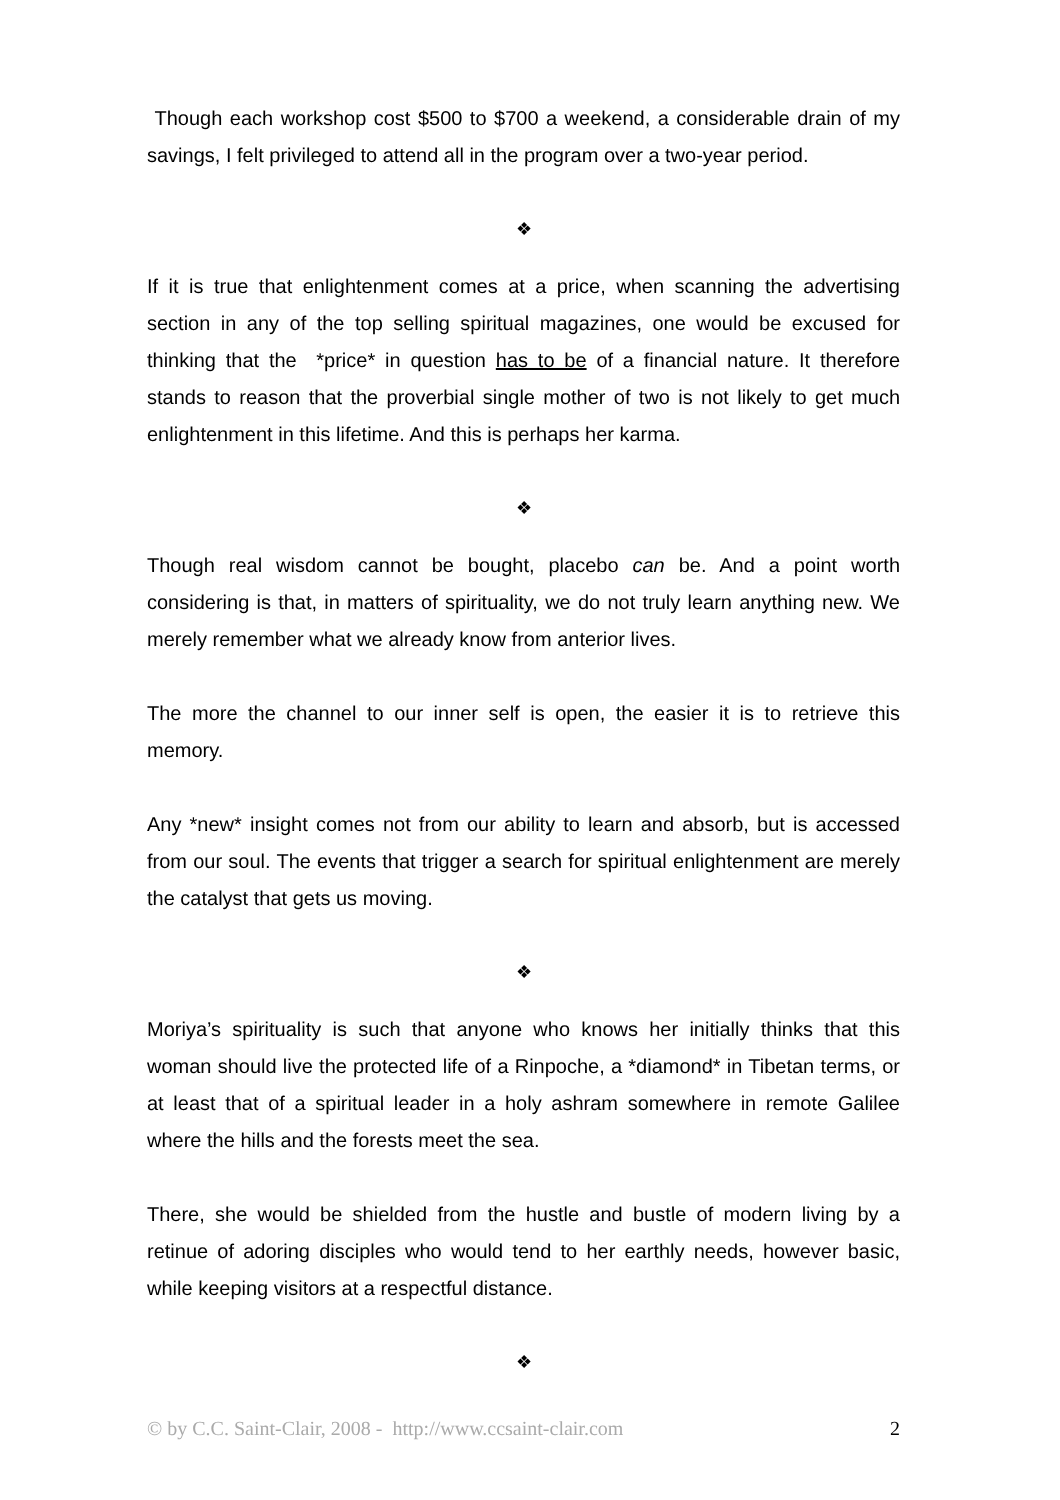Though each workshop cost $500 to $700 a weekend, a considerable drain of my savings, I felt privileged to attend all in the program over a two-year period.
❖
If it is true that enlightenment comes at a price, when scanning the advertising section in any of the top selling spiritual magazines, one would be excused for thinking that the *price* in question has to be of a financial nature. It therefore stands to reason that the proverbial single mother of two is not likely to get much enlightenment in this lifetime. And this is perhaps her karma.
❖
Though real wisdom cannot be bought, placebo can be. And a point worth considering is that, in matters of spirituality, we do not truly learn anything new. We merely remember what we already know from anterior lives.
The more the channel to our inner self is open, the easier it is to retrieve this memory.
Any *new* insight comes not from our ability to learn and absorb, but is accessed from our soul. The events that trigger a search for spiritual enlightenment are merely the catalyst that gets us moving.
❖
Moriya’s spirituality is such that anyone who knows her initially thinks that this woman should live the protected life of a Rinpoche, a *diamond* in Tibetan terms, or at least that of a spiritual leader in a holy ashram somewhere in remote Galilee where the hills and the forests meet the sea.
There, she would be shielded from the hustle and bustle of modern living by a retinue of adoring disciples who would tend to her earthly needs, however basic, while keeping visitors at a respectful distance.
❖
© by C.C. Saint-Clair, 2008 - http://www.ccsaint-clair.com 2